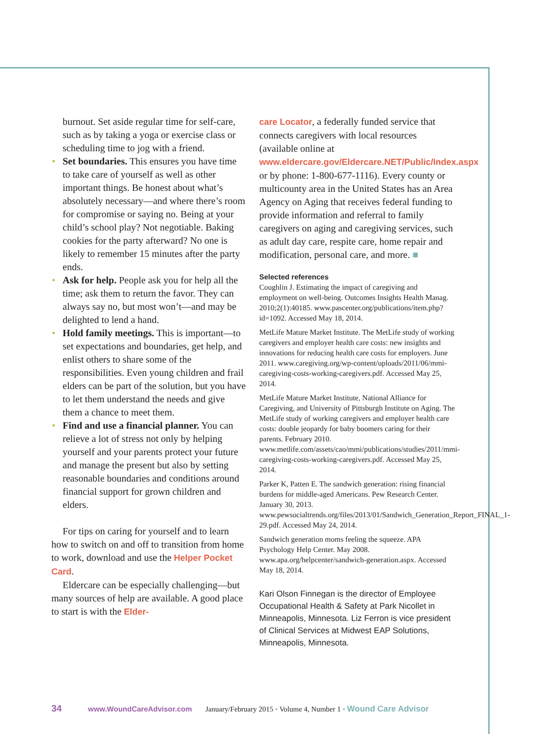burnout. Set aside regular time for self-care, such as by taking a yoga or exercise class or scheduling time to jog with a friend.
• Set boundaries. This ensures you have time to take care of yourself as well as other important things. Be honest about what’s absolutely necessary—and where there’s room for compromise or saying no. Being at your child’s school play? Not negotiable. Baking cookies for the party afterward? No one is likely to remember 15 minutes after the party ends.
• Ask for help. People ask you for help all the time; ask them to return the favor. They can always say no, but most won’t—and may be delighted to lend a hand.
• Hold family meetings. This is important—to set expectations and boundaries, get help, and enlist others to share some of the responsibilities. Even young children and frail elders can be part of the solution, but you have to let them understand the needs and give them a chance to meet them.
• Find and use a financial planner. You can relieve a lot of stress not only by helping yourself and your parents protect your future and manage the present but also by setting reasonable boundaries and conditions around financial support for grown children and elders.
For tips on caring for yourself and to learn how to switch on and off to transition from home to work, download and use the Helper Pocket Card.
Eldercare can be especially challenging—but many sources of help are available. A good place to start is with the Elder-
care Locator, a federally funded service that connects caregivers with local resources (available online at www.eldercare.gov/Eldercare.NET/Public/Index.aspx or by phone: 1-800-677-1116). Every county or multicounty area in the United States has an Area Agency on Aging that receives federal funding to provide information and referral to family caregivers on aging and caregiving services, such as adult day care, respite care, home repair and modification, personal care, and more. ■
Selected references
Coughlin J. Estimating the impact of caregiving and employment on well-being. Outcomes Insights Health Manag. 2010;2(1):40185. www.pascenter.org/publications/item.php?id=1092. Accessed May 18, 2014.
MetLife Mature Market Institute. The MetLife study of working caregivers and employer health care costs: new insights and innovations for reducing health care costs for employers. June 2011. www.caregiving.org/wp-content/uploads/2011/06/mmi-caregiving-costs-working-caregivers.pdf. Accessed May 25, 2014.
MetLife Mature Market Institute, National Alliance for Caregiving, and University of Pittsburgh Institute on Aging. The MetLife study of working caregivers and employer health care costs: double jeopardy for baby boomers caring for their parents. February 2010. www.metlife.com/assets/cao/mmi/publications/studies/2011/mmi-caregiving-costs-working-caregivers.pdf. Accessed May 25, 2014.
Parker K, Patten E. The sandwich generation: rising financial burdens for middle-aged Americans. Pew Research Center. January 30, 2013. www.pewsocialtrends.org/files/2013/01/Sandwich_Generation_Report_FINAL_1-29.pdf. Accessed May 24, 2014.
Sandwich generation moms feeling the squeeze. APA Psychology Help Center. May 2008. www.apa.org/helpcenter/sandwich-generation.aspx. Accessed May 18, 2014.
Kari Olson Finnegan is the director of Employee Occupational Health & Safety at Park Nicollet in Minneapolis, Minnesota. Liz Ferron is vice president of Clinical Services at Midwest EAP Solutions, Minneapolis, Minnesota.
34 www.WoundCareAdvisor.com January/February 2015 • Volume 4, Number 1 • Wound Care Advisor